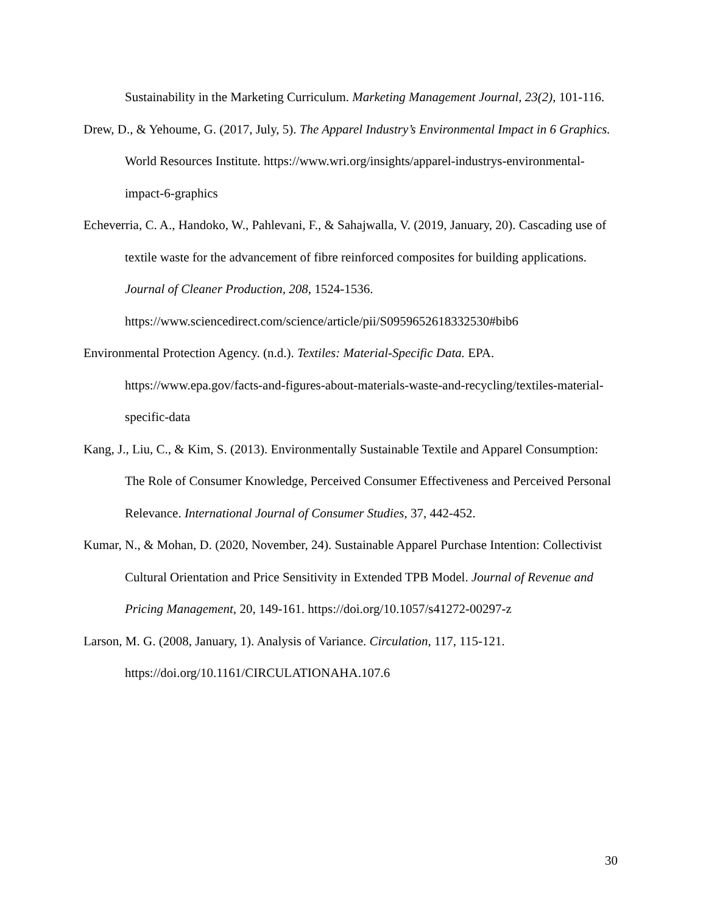Sustainability in the Marketing Curriculum. Marketing Management Journal, 23(2), 101-116.
Drew, D., & Yehoume, G. (2017, July, 5). The Apparel Industry’s Environmental Impact in 6 Graphics. World Resources Institute. https://www.wri.org/insights/apparel-industrys-environmental-impact-6-graphics
Echeverria, C. A., Handoko, W., Pahlevani, F., & Sahajwalla, V. (2019, January, 20). Cascading use of textile waste for the advancement of fibre reinforced composites for building applications. Journal of Cleaner Production, 208, 1524-1536. https://www.sciencedirect.com/science/article/pii/S0959652618332530#bib6
Environmental Protection Agency. (n.d.). Textiles: Material-Specific Data. EPA. https://www.epa.gov/facts-and-figures-about-materials-waste-and-recycling/textiles-material-specific-data
Kang, J., Liu, C., & Kim, S. (2013). Environmentally Sustainable Textile and Apparel Consumption: The Role of Consumer Knowledge, Perceived Consumer Effectiveness and Perceived Personal Relevance. International Journal of Consumer Studies, 37, 442-452.
Kumar, N., & Mohan, D. (2020, November, 24). Sustainable Apparel Purchase Intention: Collectivist Cultural Orientation and Price Sensitivity in Extended TPB Model. Journal of Revenue and Pricing Management, 20, 149-161. https://doi.org/10.1057/s41272-00297-z
Larson, M. G. (2008, January, 1). Analysis of Variance. Circulation, 117, 115-121. https://doi.org/10.1161/CIRCULATIONAHA.107.6
30